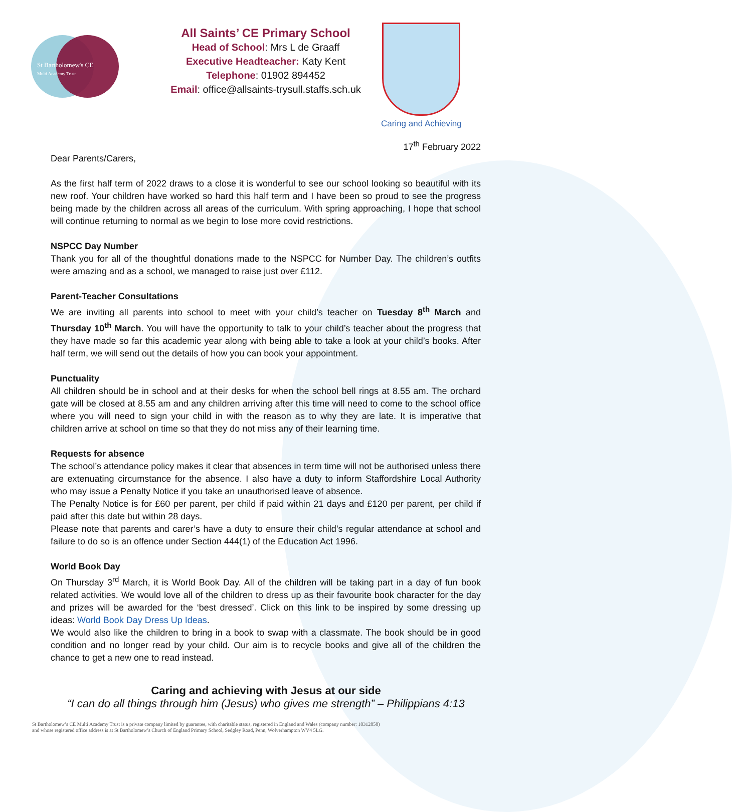St Bartholomew's CE
Multi Academy Trust
All Saints’ CE Primary School
Head of School: Mrs L de Graaff
Executive Headteacher: Katy Kent
Telephone: 01902 894452
Email: office@allsaints-trysull.staffs.sch.uk
Caring and Achieving
17<sup>th</sup> February 2022
Dear Parents/Carers,
As the first half term of 2022 draws to a close it is wonderful to see our school looking so beautiful with its new roof. Your children have worked so hard this half term and I have been so proud to see the progress being made by the children across all areas of the curriculum. With spring approaching, I hope that school will continue returning to normal as we begin to lose more covid restrictions.
NSPCC Day Number
Thank you for all of the thoughtful donations made to the NSPCC for Number Day. The children’s outfits were amazing and as a school, we managed to raise just over £112.
Parent-Teacher Consultations
We are inviting all parents into school to meet with your child’s teacher on Tuesday 8<sup>th</sup> March and Thursday 10<sup>th</sup> March. You will have the opportunity to talk to your child’s teacher about the progress that they have made so far this academic year along with being able to take a look at your child’s books. After half term, we will send out the details of how you can book your appointment.
Punctuality
All children should be in school and at their desks for when the school bell rings at 8.55 am. The orchard gate will be closed at 8.55 am and any children arriving after this time will need to come to the school office where you will need to sign your child in with the reason as to why they are late. It is imperative that children arrive at school on time so that they do not miss any of their learning time.
Requests for absence
The school’s attendance policy makes it clear that absences in term time will not be authorised unless there are extenuating circumstance for the absence. I also have a duty to inform Staffordshire Local Authority who may issue a Penalty Notice if you take an unauthorised leave of absence.
The Penalty Notice is for £60 per parent, per child if paid within 21 days and £120 per parent, per child if paid after this date but within 28 days.
Please note that parents and carer’s have a duty to ensure their child’s regular attendance at school and failure to do so is an offence under Section 444(1) of the Education Act 1996.
World Book Day
On Thursday 3<sup>rd</sup> March, it is World Book Day. All of the children will be taking part in a day of fun book related activities. We would love all of the children to dress up as their favourite book character for the day and prizes will be awarded for the ‘best dressed’. Click on this link to be inspired by some dressing up ideas: World Book Day Dress Up Ideas.
We would also like the children to bring in a book to swap with a classmate. The book should be in good condition and no longer read by your child. Our aim is to recycle books and give all of the children the chance to get a new one to read instead.
Caring and achieving with Jesus at our side
“I can do all things through him (Jesus) who gives me strength” – Philippians 4:13
St Bartholomew’s CE Multi Academy Trust is a private company limited by guarantee, with charitable status, registered in England and Wales (company number: 10312858)
and whose registered office address is at St Bartholomew’s Church of England Primary School, Sedgley Road, Penn, Wolverhampton WV4 5LG.